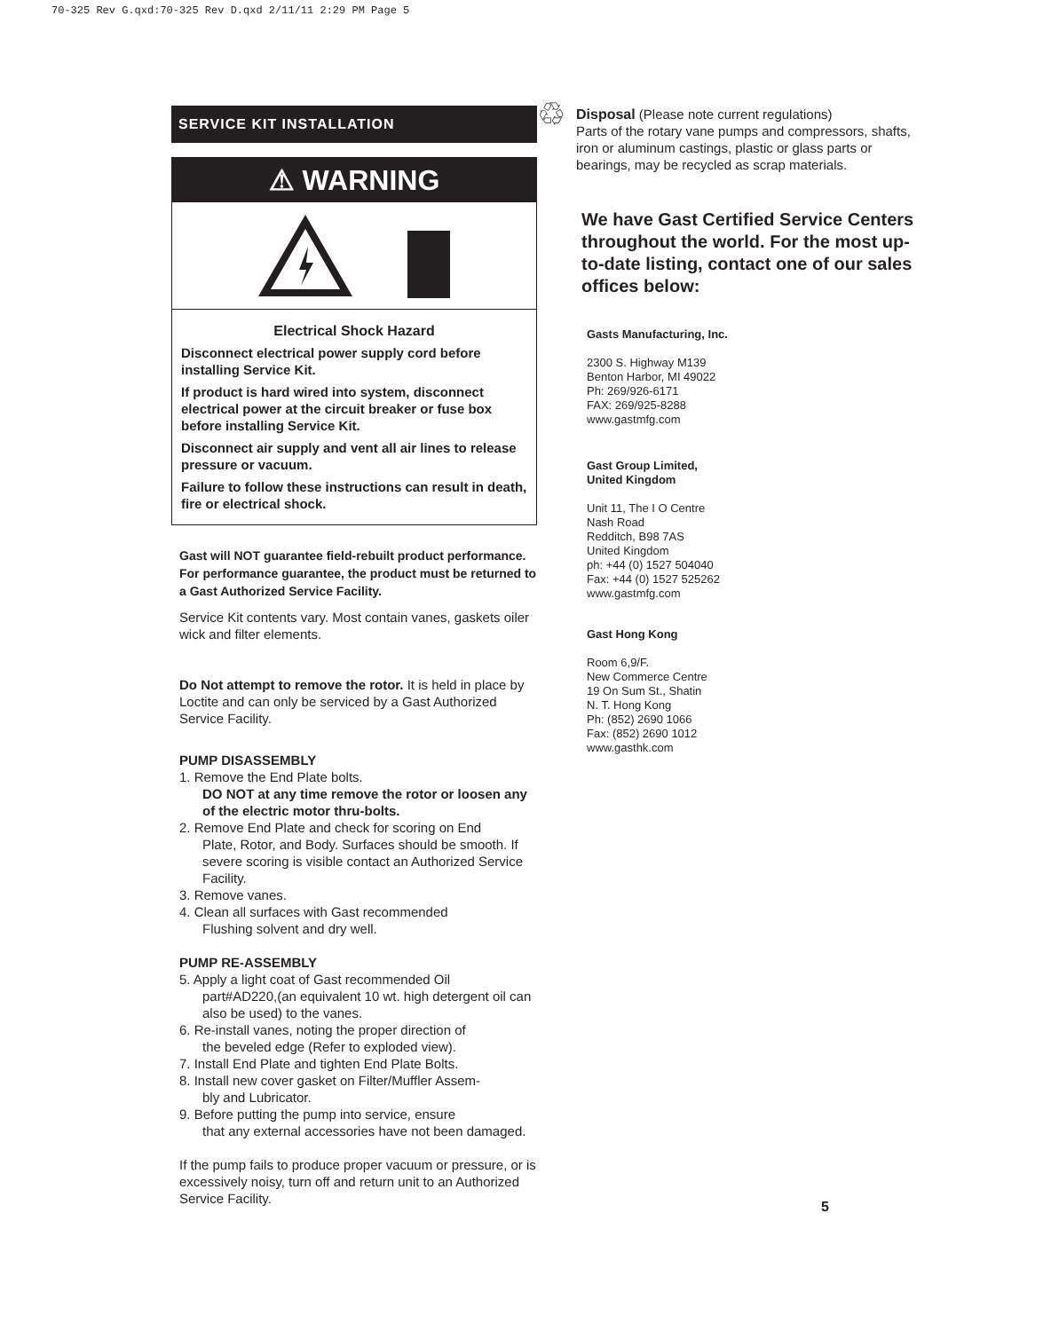70-325 Rev G.qxd:70-325 Rev D.qxd 2/11/11 2:29 PM Page 5
SERVICE KIT INSTALLATION
⚠ WARNING
Electrical Shock Hazard
Disconnect electrical power supply cord before installing Service Kit.
If product is hard wired into system, disconnect electrical power at the circuit breaker or fuse box before installing Service Kit.
Disconnect air supply and vent all air lines to release pressure or vacuum.
Failure to follow these instructions can result in death, fire or electrical shock.
Gast will NOT guarantee field-rebuilt product performance. For performance guarantee, the product must be returned to a Gast Authorized Service Facility.
Service Kit contents vary. Most contain vanes, gaskets oiler wick and filter elements.
Do Not attempt to remove the rotor. It is held in place by Loctite and can only be serviced by a Gast Authorized Service Facility.
PUMP DISASSEMBLY
1. Remove the End Plate bolts.
DO NOT at any time remove the rotor or loosen any of the electric motor thru-bolts.
2. Remove End Plate and check for scoring on End
Plate, Rotor, and Body. Surfaces should be smooth. If severe scoring is visible contact an Authorized Service Facility.
3. Remove vanes.
4. Clean all surfaces with Gast recommended
Flushing solvent and dry well.
PUMP RE-ASSEMBLY
5. Apply a light coat of Gast recommended Oil
part#AD220,(an equivalent 10 wt. high detergent oil can also be used) to the vanes.
6. Re-install vanes, noting the proper direction of
the beveled edge (Refer to exploded view).
7. Install End Plate and tighten End Plate Bolts.
8. Install new cover gasket on Filter/Muffler Assem-
bly and Lubricator.
9. Before putting the pump into service, ensure
that any external accessories have not been damaged.
If the pump fails to produce proper vacuum or pressure, or is excessively noisy, turn off and return unit to an Authorized Service Facility.
♲
Disposal (Please note current regulations)
Parts of the rotary vane pumps and compressors, shafts, iron or aluminum castings, plastic or glass parts or bearings, may be recycled as scrap materials.
We have Gast Certified Service Centers throughout the world. For the most up-to-date listing, contact one of our sales offices below:
Gasts Manufacturing, Inc.
2300 S. Highway M139
Benton Harbor, MI 49022
Ph: 269/926-6171
FAX: 269/925-8288
www.gastmfg.com
Gast Group Limited,
United Kingdom
Unit 11, The I O Centre
Nash Road
Redditch, B98 7AS
United Kingdom
ph: +44 (0) 1527 504040
Fax: +44 (0) 1527 525262
www.gastmfg.com
Gast Hong Kong
Room 6,9/F.
New Commerce Centre
19 On Sum St., Shatin
N. T. Hong Kong
Ph: (852) 2690 1066
Fax: (852) 2690 1012
www.gasthk.com
5